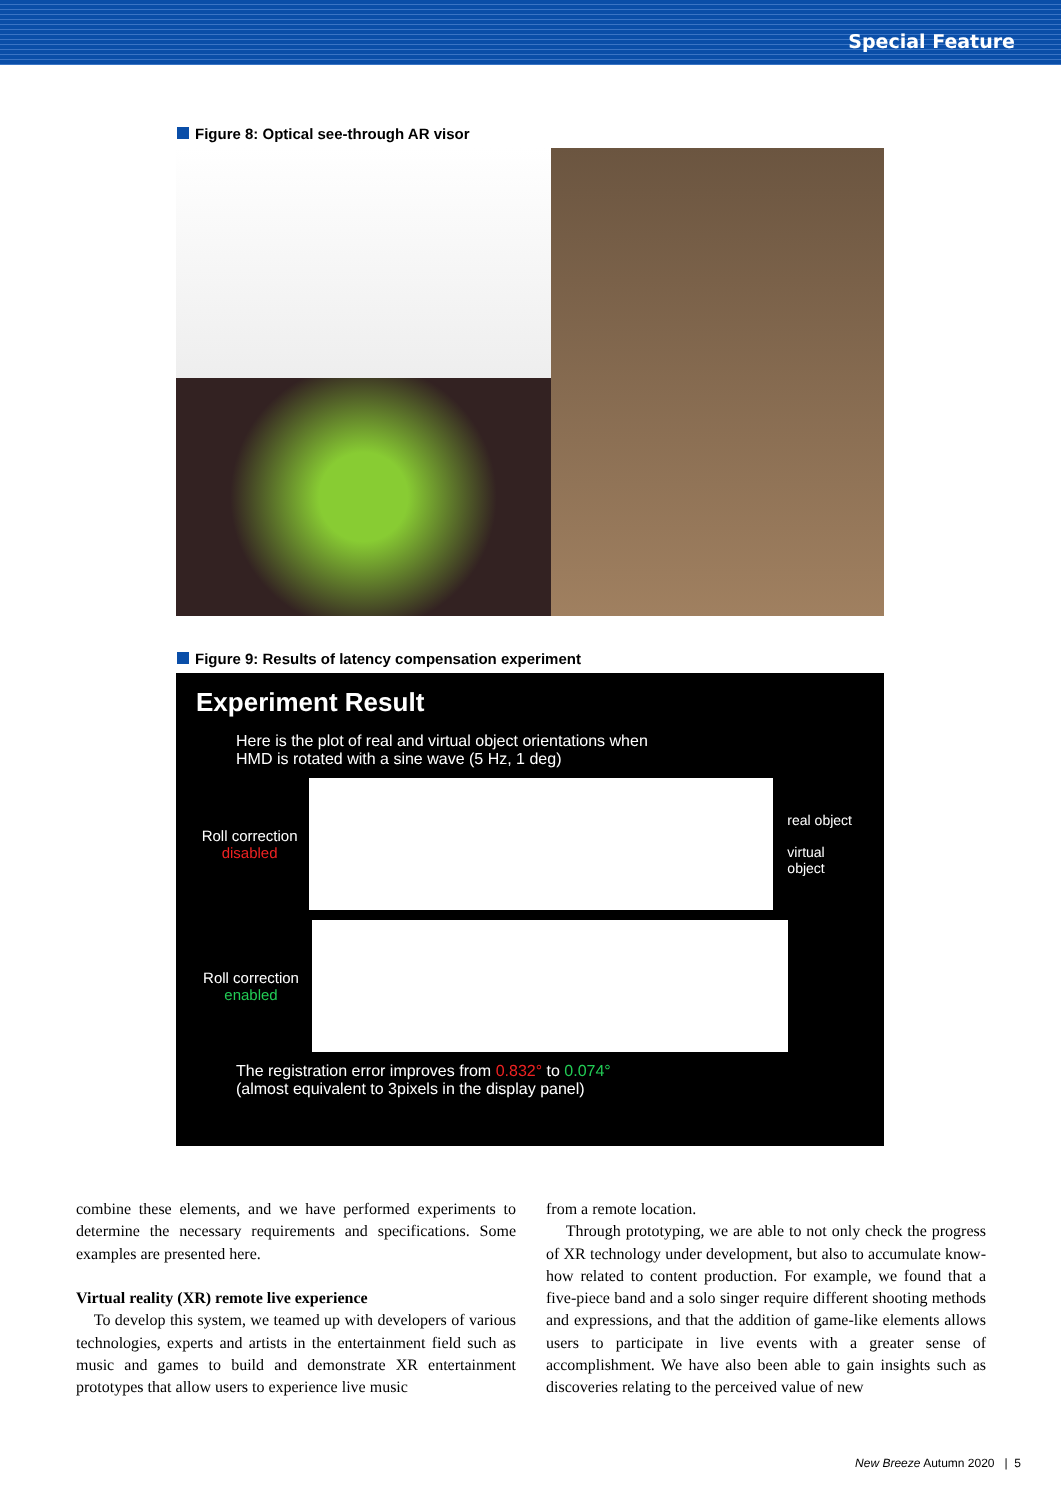Special Feature
Figure 8: Optical see-through AR visor
Figure 9: Results of latency compensation experiment
Experiment Result
Here is the plot of real and virtual object orientations when
HMD is rotated with a sine wave (5 Hz, 1 deg)
Roll correction disabled
real object
virtual object
Roll correction enabled
The registration error improves from 0.832° to 0.074°
(almost equivalent to 3pixels in the display panel)
combine these elements, and we have performed experiments to determine the necessary requirements and specifications. Some examples are presented here.
Virtual reality (XR) remote live experience
To develop this system, we teamed up with developers of various technologies, experts and artists in the entertainment field such as music and games to build and demonstrate XR entertainment prototypes that allow users to experience live music
from a remote location.
Through prototyping, we are able to not only check the progress of XR technology under development, but also to accumulate know-how related to content production. For example, we found that a five-piece band and a solo singer require different shooting methods and expressions, and that the addition of game-like elements allows users to participate in live events with a greater sense of accomplishment. We have also been able to gain insights such as discoveries relating to the perceived value of new
New Breeze Autumn 2020 | 5